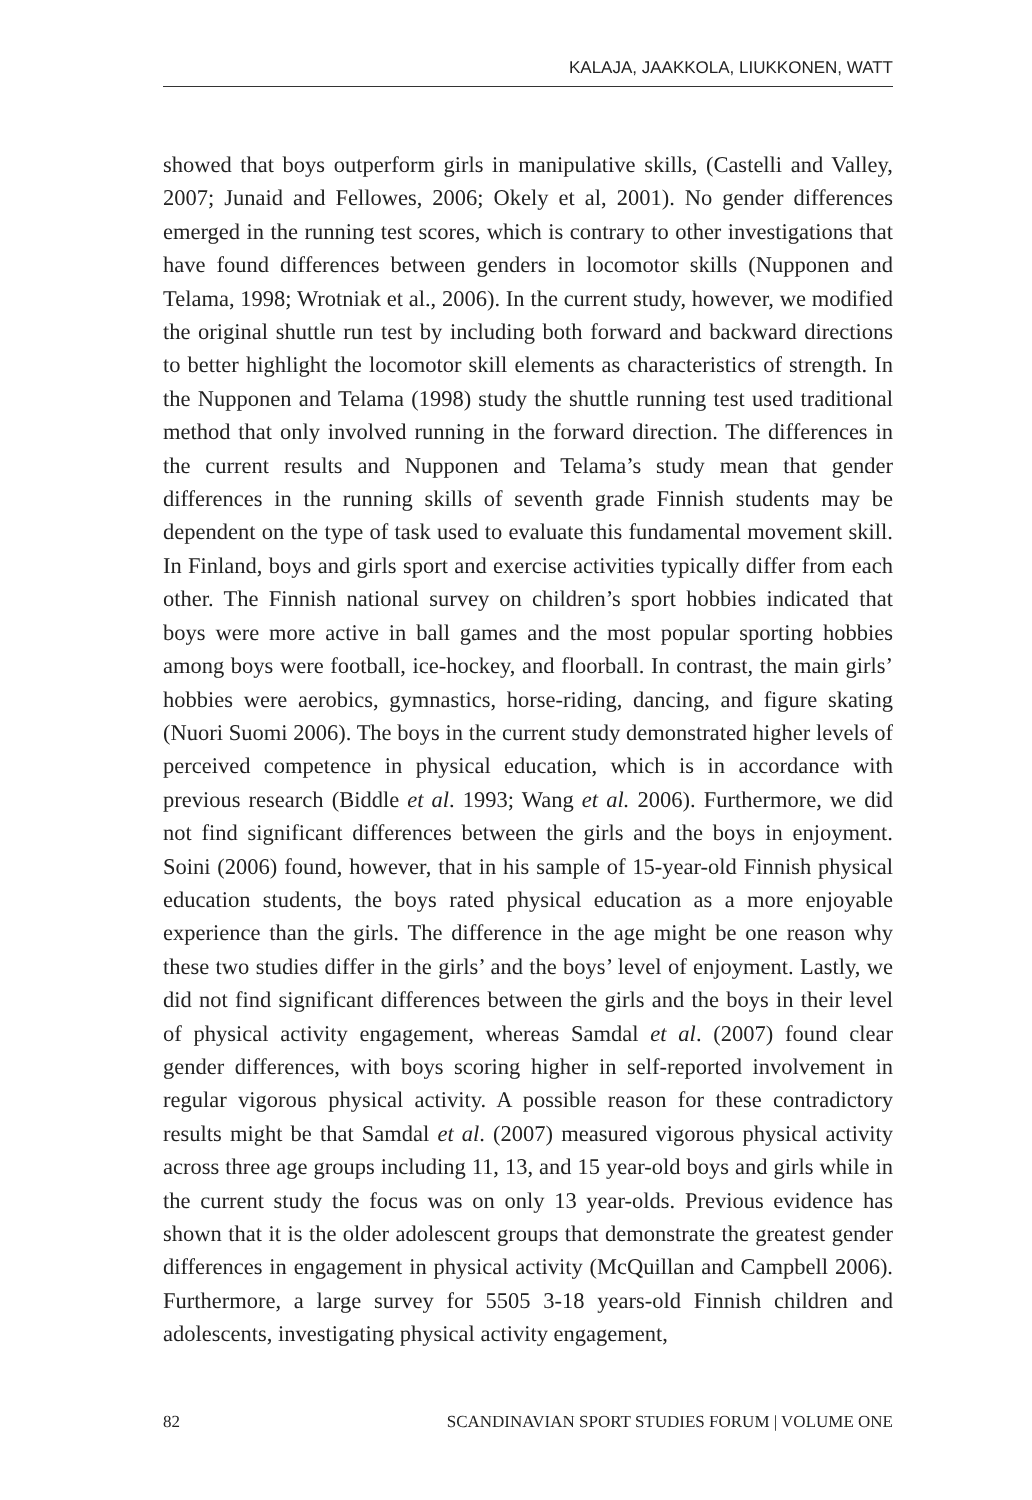KALAJA, JAAKKOLA, LIUKKONEN, WATT
showed that boys outperform girls in manipulative skills, (Castelli and Valley, 2007; Junaid and Fellowes, 2006; Okely et al, 2001). No gender differences emerged in the running test scores, which is contrary to other investigations that have found differences between genders in locomotor skills (Nupponen and Telama, 1998; Wrotniak et al., 2006). In the current study, however, we modified the original shuttle run test by including both forward and backward directions to better highlight the locomotor skill elements as characteristics of strength. In the Nupponen and Telama (1998) study the shuttle running test used traditional method that only involved running in the forward direction. The differences in the current results and Nupponen and Telama’s study mean that gender differences in the running skills of seventh grade Finnish students may be dependent on the type of task used to evaluate this fundamental movement skill. In Finland, boys and girls sport and exercise activities typically differ from each other. The Finnish national survey on children’s sport hobbies indicated that boys were more active in ball games and the most popular sporting hobbies among boys were football, ice-hockey, and floorball. In contrast, the main girls’ hobbies were aerobics, gymnastics, horse-riding, dancing, and figure skating (Nuori Suomi 2006). The boys in the current study demonstrated higher levels of perceived competence in physical education, which is in accordance with previous research (Biddle et al. 1993; Wang et al. 2006). Furthermore, we did not find significant differences between the girls and the boys in enjoyment. Soini (2006) found, however, that in his sample of 15-year-old Finnish physical education students, the boys rated physical education as a more enjoyable experience than the girls. The difference in the age might be one reason why these two studies differ in the girls’ and the boys’ level of enjoyment. Lastly, we did not find significant differences between the girls and the boys in their level of physical activity engagement, whereas Samdal et al. (2007) found clear gender differences, with boys scoring higher in self-reported involvement in regular vigorous physical activity. A possible reason for these contradictory results might be that Samdal et al. (2007) measured vigorous physical activity across three age groups including 11, 13, and 15 year-old boys and girls while in the current study the focus was on only 13 year-olds. Previous evidence has shown that it is the older adolescent groups that demonstrate the greatest gender differences in engagement in physical activity (McQuillan and Campbell 2006). Furthermore, a large survey for 5505 3-18 years-old Finnish children and adolescents, investigating physical activity engagement,
82 SCANDINAVIAN SPORT STUDIES FORUM | VOLUME ONE